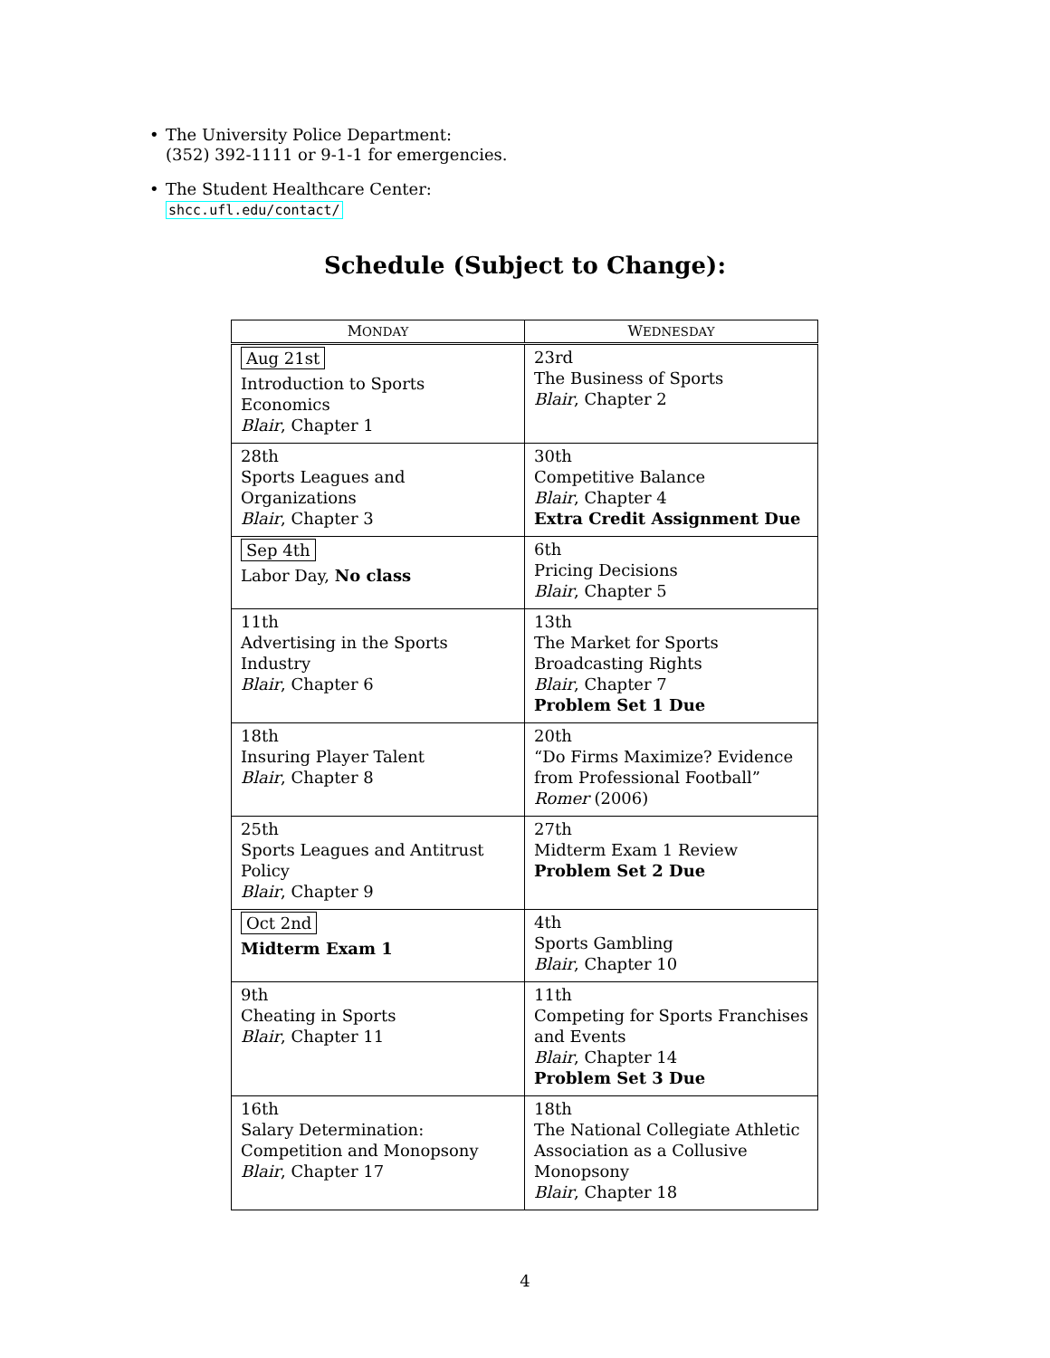• The University Police Department:
(352) 392-1111 or 9-1-1 for emergencies.
• The Student Healthcare Center:
shcc.ufl.edu/contact/
Schedule (Subject to Change):
| M ONDAY | W EDNESDAY |
| --- | --- |
| Aug 21st Introduction to Sports Economics Blair , Chapter 1 | 23rd The Business of Sports Blair , Chapter 2 |
| 28th Sports Leagues and Organizations Blair , Chapter 3 | 30th Competitive Balance Blair , Chapter 4 Extra Credit Assignment Due |
| Sep 4th Labor Day, No class | 6th Pricing Decisions Blair , Chapter 5 |
| 11th Advertising in the Sports Industry Blair , Chapter 6 | 13th The Market for Sports Broadcasting Rights Blair , Chapter 7 Problem Set 1 Due |
| 18th Insuring Player Talent Blair , Chapter 8 | 20th “Do Firms Maximize? Evidence from Professional Football” Romer (2006) |
| 25th Sports Leagues and Antitrust Policy Blair , Chapter 9 | 27th Midterm Exam 1 Review Problem Set 2 Due |
| Oct 2nd Midterm Exam 1 | 4th Sports Gambling Blair , Chapter 10 |
| 9th Cheating in Sports Blair , Chapter 11 | 11th Competing for Sports Franchises and Events Blair , Chapter 14 Problem Set 3 Due |
| 16th Salary Determination: Competition and Monopsony Blair , Chapter 17 | 18th The National Collegiate Athletic Association as a Collusive Monopsony Blair , Chapter 18 |
4